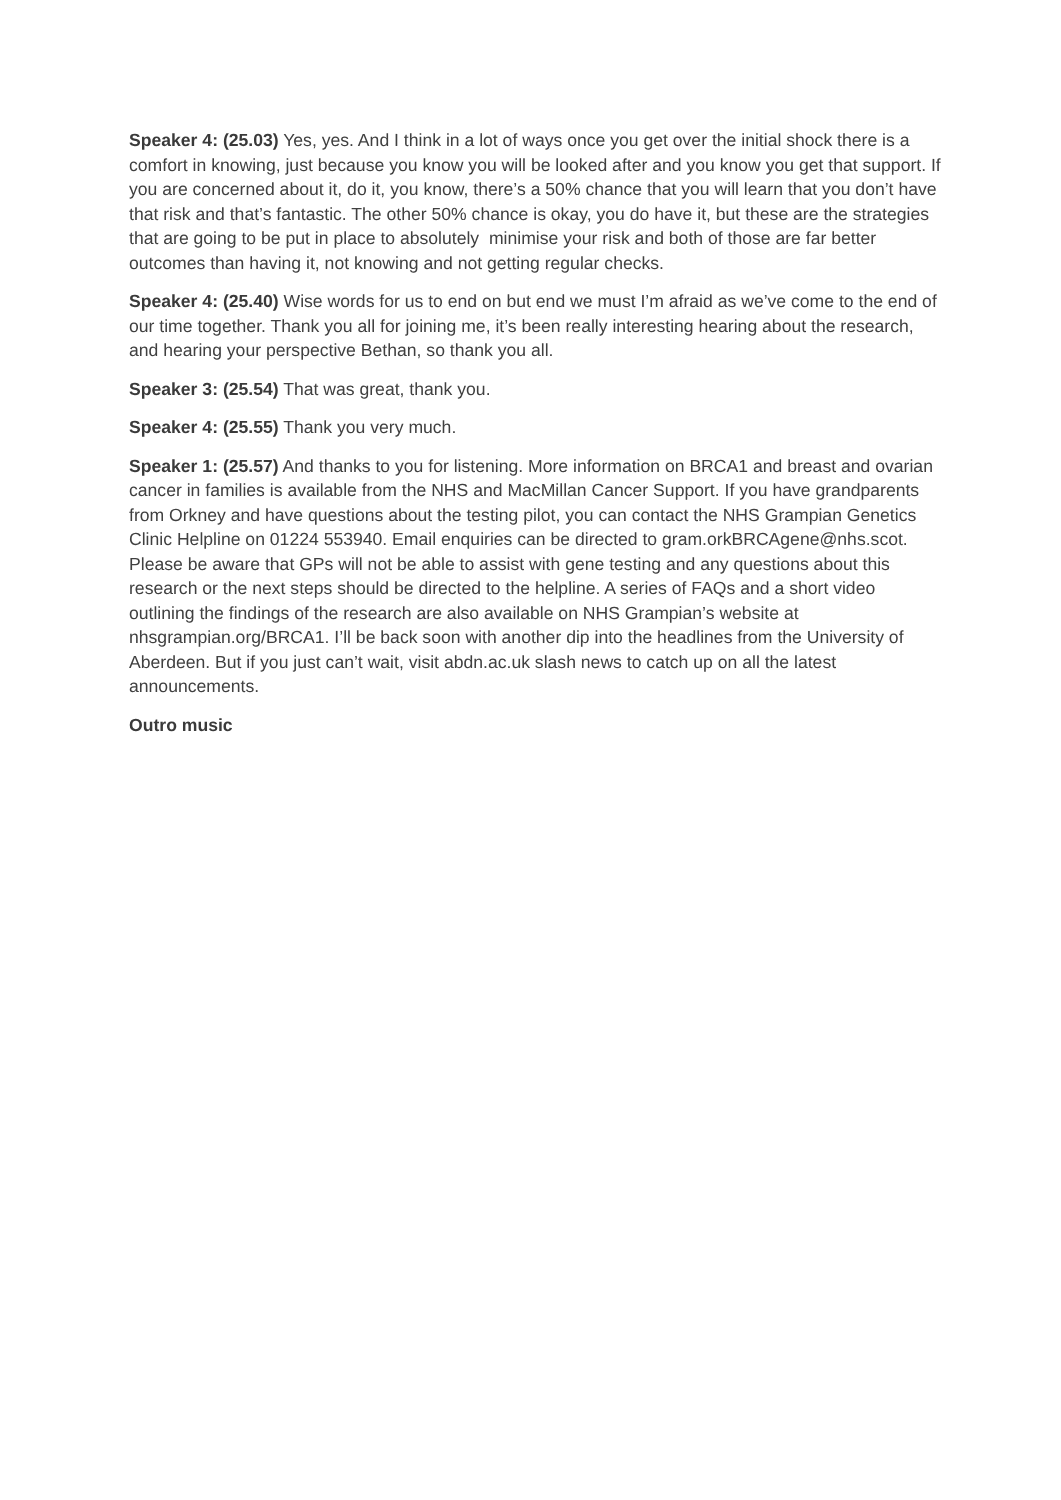Speaker 4: (25.03) Yes, yes. And I think in a lot of ways once you get over the initial shock there is a comfort in knowing, just because you know you will be looked after and you know you get that support. If you are concerned about it, do it, you know, there’s a 50% chance that you will learn that you don’t have that risk and that’s fantastic. The other 50% chance is okay, you do have it, but these are the strategies that are going to be put in place to absolutely minimise your risk and both of those are far better outcomes than having it, not knowing and not getting regular checks.
Speaker 4: (25.40) Wise words for us to end on but end we must I’m afraid as we’ve come to the end of our time together. Thank you all for joining me, it’s been really interesting hearing about the research, and hearing your perspective Bethan, so thank you all.
Speaker 3: (25.54) That was great, thank you.
Speaker 4: (25.55) Thank you very much.
Speaker 1: (25.57) And thanks to you for listening. More information on BRCA1 and breast and ovarian cancer in families is available from the NHS and MacMillan Cancer Support. If you have grandparents from Orkney and have questions about the testing pilot, you can contact the NHS Grampian Genetics Clinic Helpline on 01224 553940. Email enquiries can be directed to gram.orkBRCAgene@nhs.scot. Please be aware that GPs will not be able to assist with gene testing and any questions about this research or the next steps should be directed to the helpline. A series of FAQs and a short video outlining the findings of the research are also available on NHS Grampian’s website at nhsgrampian.org/BRCA1. I’ll be back soon with another dip into the headlines from the University of Aberdeen. But if you just can’t wait, visit abdn.ac.uk slash news to catch up on all the latest announcements.
Outro music